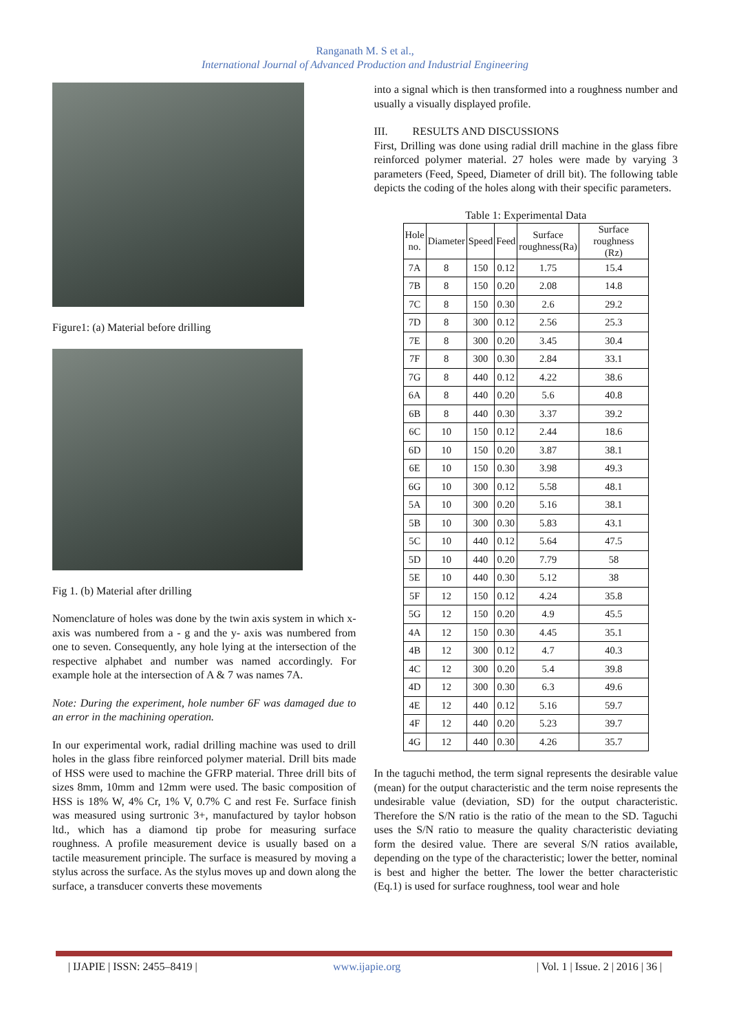Ranganath M. S et al.,
International Journal of Advanced Production and Industrial Engineering
Figure1: (a) Material before drilling
Fig 1. (b) Material after drilling
Nomenclature of holes was done by the twin axis system in which x- axis was numbered from a - g and the y- axis was numbered from one to seven. Consequently, any hole lying at the intersection of the respective alphabet and number was named accordingly. For example hole at the intersection of A & 7 was names 7A.
Note: During the experiment, hole number 6F was damaged due to an error in the machining operation.
In our experimental work, radial drilling machine was used to drill holes in the glass fibre reinforced polymer material. Drill bits made of HSS were used to machine the GFRP material. Three drill bits of sizes 8mm, 10mm and 12mm were used. The basic composition of HSS is 18% W, 4% Cr, 1% V, 0.7% C and rest Fe. Surface finish was measured using surtronic 3+, manufactured by taylor hobson ltd., which has a diamond tip probe for measuring surface roughness. A profile measurement device is usually based on a tactile measurement principle. The surface is measured by moving a stylus across the surface. As the stylus moves up and down along the surface, a transducer converts these movements
into a signal which is then transformed into a roughness number and usually a visually displayed profile.
III. RESULTS AND DISCUSSIONS
First, Drilling was done using radial drill machine in the glass fibre reinforced polymer material. 27 holes were made by varying 3 parameters (Feed, Speed, Diameter of drill bit). The following table depicts the coding of the holes along with their specific parameters.
Table 1: Experimental Data
| Hole no. | Diameter | Speed | Feed | Surface roughness(Ra) | Surface roughness (Rz) |
| --- | --- | --- | --- | --- | --- |
| 7A | 8 | 150 | 0.12 | 1.75 | 15.4 |
| 7B | 8 | 150 | 0.20 | 2.08 | 14.8 |
| 7C | 8 | 150 | 0.30 | 2.6 | 29.2 |
| 7D | 8 | 300 | 0.12 | 2.56 | 25.3 |
| 7E | 8 | 300 | 0.20 | 3.45 | 30.4 |
| 7F | 8 | 300 | 0.30 | 2.84 | 33.1 |
| 7G | 8 | 440 | 0.12 | 4.22 | 38.6 |
| 6A | 8 | 440 | 0.20 | 5.6 | 40.8 |
| 6B | 8 | 440 | 0.30 | 3.37 | 39.2 |
| 6C | 10 | 150 | 0.12 | 2.44 | 18.6 |
| 6D | 10 | 150 | 0.20 | 3.87 | 38.1 |
| 6E | 10 | 150 | 0.30 | 3.98 | 49.3 |
| 6G | 10 | 300 | 0.12 | 5.58 | 48.1 |
| 5A | 10 | 300 | 0.20 | 5.16 | 38.1 |
| 5B | 10 | 300 | 0.30 | 5.83 | 43.1 |
| 5C | 10 | 440 | 0.12 | 5.64 | 47.5 |
| 5D | 10 | 440 | 0.20 | 7.79 | 58 |
| 5E | 10 | 440 | 0.30 | 5.12 | 38 |
| 5F | 12 | 150 | 0.12 | 4.24 | 35.8 |
| 5G | 12 | 150 | 0.20 | 4.9 | 45.5 |
| 4A | 12 | 150 | 0.30 | 4.45 | 35.1 |
| 4B | 12 | 300 | 0.12 | 4.7 | 40.3 |
| 4C | 12 | 300 | 0.20 | 5.4 | 39.8 |
| 4D | 12 | 300 | 0.30 | 6.3 | 49.6 |
| 4E | 12 | 440 | 0.12 | 5.16 | 59.7 |
| 4F | 12 | 440 | 0.20 | 5.23 | 39.7 |
| 4G | 12 | 440 | 0.30 | 4.26 | 35.7 |
In the taguchi method, the term signal represents the desirable value (mean) for the output characteristic and the term noise represents the undesirable value (deviation, SD) for the output characteristic. Therefore the S/N ratio is the ratio of the mean to the SD. Taguchi uses the S/N ratio to measure the quality characteristic deviating form the desired value. There are several S/N ratios available, depending on the type of the characteristic; lower the better, nominal is best and higher the better. The lower the better characteristic (Eq.1) is used for surface roughness, tool wear and hole
| IJAPIE | ISSN: 2455–8419 | www.ijapie.org | Vol. 1 | Issue. 2 | 2016 | 36 |